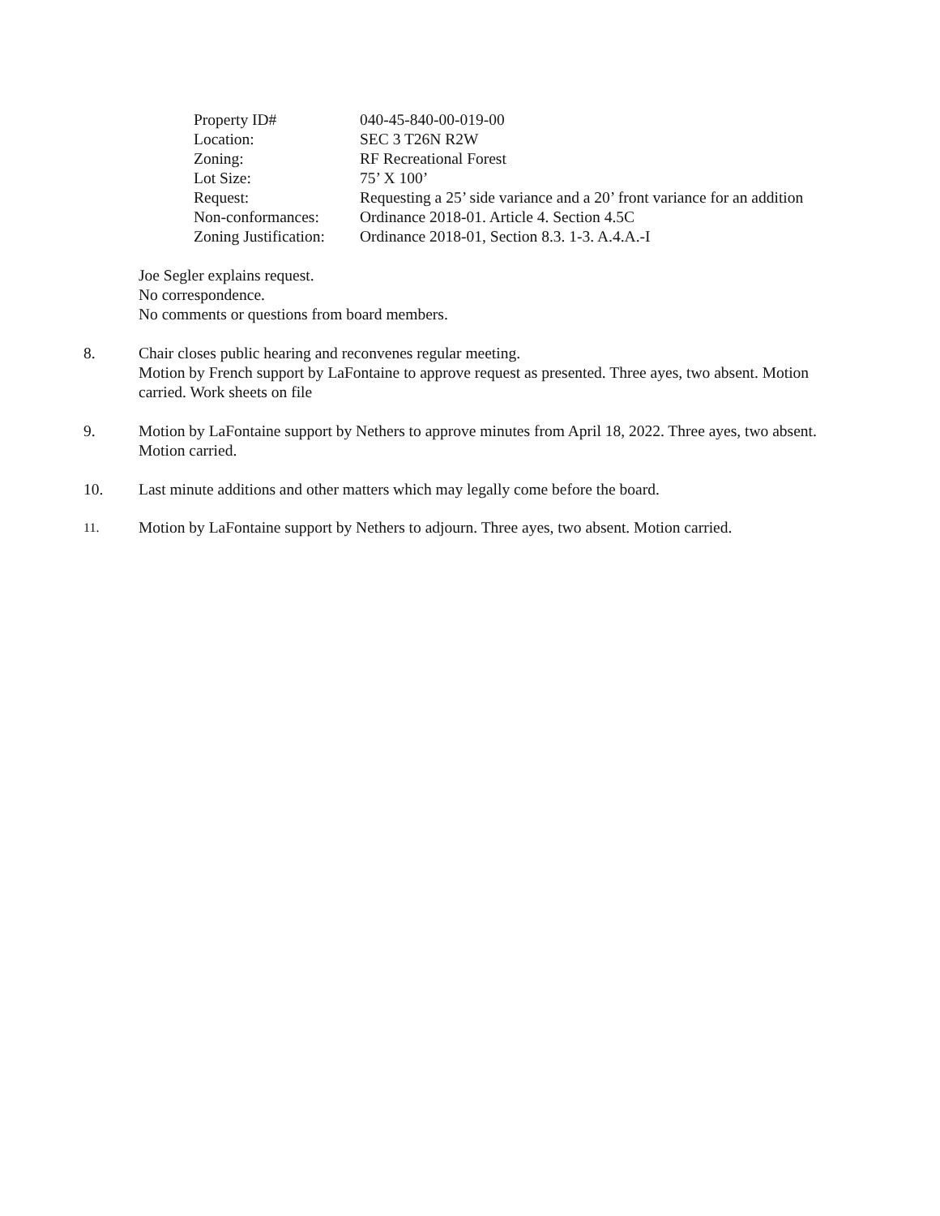| Property ID# | 040-45-840-00-019-00 |
| Location: | SEC 3 T26N R2W |
| Zoning: | RF Recreational Forest |
| Lot Size: | 75’ X 100’ |
| Request: | Requesting a 25’ side variance and a 20’ front variance for an addition |
| Non-conformances: | Ordinance 2018-01. Article 4. Section 4.5C |
| Zoning Justification: | Ordinance 2018-01, Section 8.3. 1-3. A.4.A.-I |
Joe Segler explains request.
No correspondence.
No comments or questions from board members.
8. Chair closes public hearing and reconvenes regular meeting.
Motion by French support by LaFontaine to approve request as presented. Three ayes, two absent. Motion carried. Work sheets on file
9. Motion by LaFontaine support by Nethers to approve minutes from April 18, 2022. Three ayes, two absent. Motion carried.
10. Last minute additions and other matters which may legally come before the board.
11.
Motion by LaFontaine support by Nethers to adjourn. Three ayes, two absent. Motion carried.